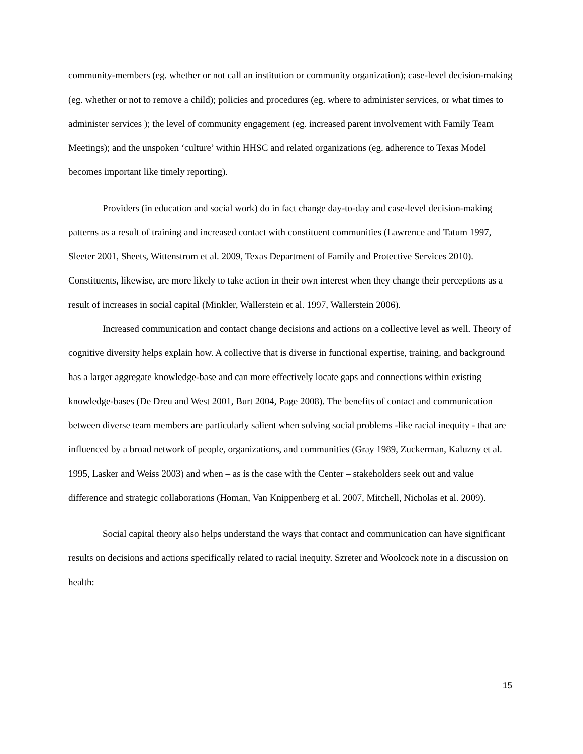community-members (eg. whether or not call an institution or community organization); case-level decision-making (eg. whether or not to remove a child); policies and procedures (eg. where to administer services, or what times to administer services ); the level of community engagement (eg. increased parent involvement with Family Team Meetings); and the unspoken ‘culture’ within HHSC and related organizations (eg. adherence to Texas Model becomes important like timely reporting).
Providers (in education and social work) do in fact change day-to-day and case-level decision-making patterns as a result of training and increased contact with constituent communities (Lawrence and Tatum 1997, Sleeter 2001, Sheets, Wittenstrom et al. 2009, Texas Department of Family and Protective Services 2010). Constituents, likewise, are more likely to take action in their own interest when they change their perceptions as a result of increases in social capital (Minkler, Wallerstein et al. 1997, Wallerstein 2006).
Increased communication and contact change decisions and actions on a collective level as well. Theory of cognitive diversity helps explain how. A collective that is diverse in functional expertise, training, and background has a larger aggregate knowledge-base and can more effectively locate gaps and connections within existing knowledge-bases (De Dreu and West 2001, Burt 2004, Page 2008). The benefits of contact and communication between diverse team members are particularly salient when solving social problems -like racial inequity - that are influenced by a broad network of people, organizations, and communities (Gray 1989, Zuckerman, Kaluzny et al. 1995, Lasker and Weiss 2003) and when – as is the case with the Center – stakeholders seek out and value difference and strategic collaborations (Homan, Van Knippenberg et al. 2007, Mitchell, Nicholas et al. 2009).
Social capital theory also helps understand the ways that contact and communication can have significant results on decisions and actions specifically related to racial inequity. Szreter and Woolcock note in a discussion on health:
15